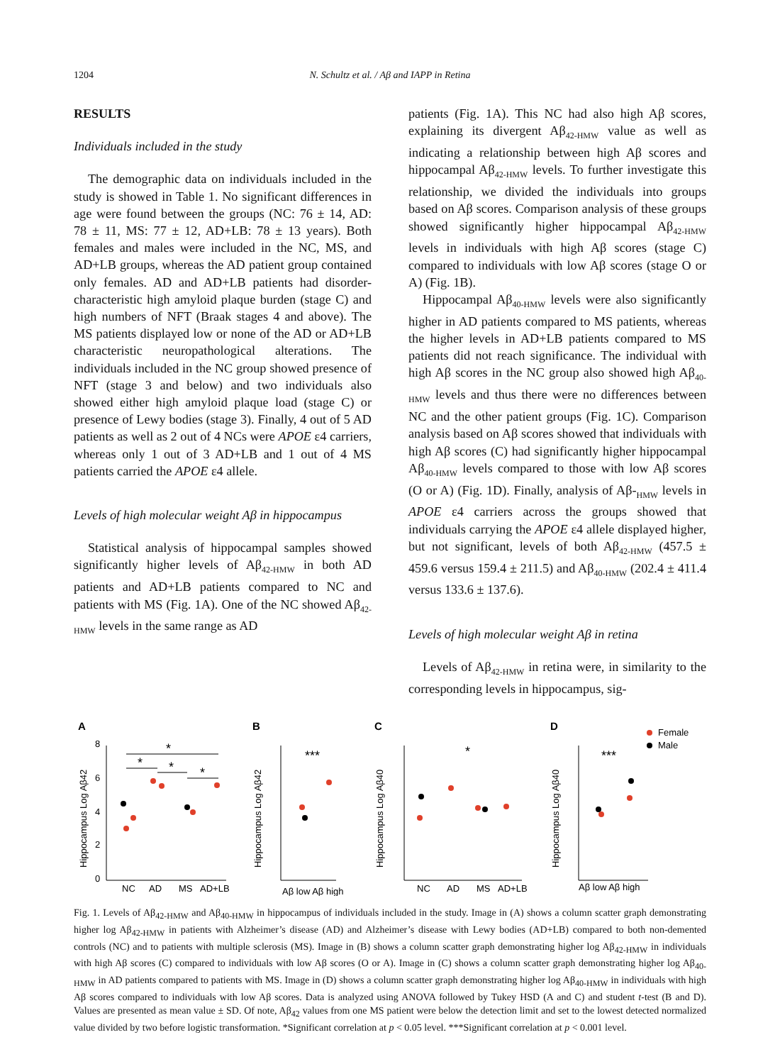1204 N. Schultz et al. / Aβ and IAPP in Retina
RESULTS
Individuals included in the study
The demographic data on individuals included in the study is showed in Table 1. No significant differences in age were found between the groups (NC: 76 ± 14, AD: 78 ± 11, MS: 77 ± 12, AD+LB: 78 ± 13 years). Both females and males were included in the NC, MS, and AD+LB groups, whereas the AD patient group contained only females. AD and AD+LB patients had disorder-characteristic high amyloid plaque burden (stage C) and high numbers of NFT (Braak stages 4 and above). The MS patients displayed low or none of the AD or AD+LB characteristic neuropathological alterations. The individuals included in the NC group showed presence of NFT (stage 3 and below) and two individuals also showed either high amyloid plaque load (stage C) or presence of Lewy bodies (stage 3). Finally, 4 out of 5 AD patients as well as 2 out of 4 NCs were APOE ε4 carriers, whereas only 1 out of 3 AD+LB and 1 out of 4 MS patients carried the APOE ε4 allele.
Levels of high molecular weight Aβ in hippocampus
Statistical analysis of hippocampal samples showed significantly higher levels of Aβ<sub>42-HMW</sub> in both AD patients and AD+LB patients compared to NC and patients with MS (Fig. 1A). One of the NC showed Aβ<sub>42-HMW</sub> levels in the same range as AD
patients (Fig. 1A). This NC had also high Aβ scores, explaining its divergent Aβ<sub>42-HMW</sub> value as well as indicating a relationship between high Aβ scores and hippocampal Aβ<sub>42-HMW</sub> levels. To further investigate this relationship, we divided the individuals into groups based on Aβ scores. Comparison analysis of these groups showed significantly higher hippocampal Aβ<sub>42-HMW</sub> levels in individuals with high Aβ scores (stage C) compared to individuals with low Aβ scores (stage O or A) (Fig. 1B).
Hippocampal Aβ<sub>40-HMW</sub> levels were also significantly higher in AD patients compared to MS patients, whereas the higher levels in AD+LB patients compared to MS patients did not reach significance. The individual with high Aβ scores in the NC group also showed high Aβ<sub>40-HMW</sub> levels and thus there were no differences between NC and the other patient groups (Fig. 1C). Comparison analysis based on Aβ scores showed that individuals with high Aβ scores (C) had significantly higher hippocampal Aβ<sub>40-HMW</sub> levels compared to those with low Aβ scores (O or A) (Fig. 1D). Finally, analysis of Aβ-<sub>HMW</sub> levels in APOE ε4 carriers across the groups showed that individuals carrying the APOE ε4 allele displayed higher, but not significant, levels of both Aβ<sub>42-HMW</sub> (457.5 ± 459.6 versus 159.4 ± 211.5) and Aβ<sub>40-HMW</sub> (202.4 ± 411.4 versus 133.6 ± 137.6).
Levels of high molecular weight Aβ in retina
Levels of Aβ<sub>42-HMW</sub> in retina were, in similarity to the corresponding levels in hippocampus, sig-
A
B
C
D
*
*
*
*
***
*
***
NC
AD
MS
AD+LB
Aβ low Aβ high
NC
AD
MS
AD+LB
Aβ low Aβ high
Female
Male
8
6
4
2
0
Hippocampus Log Aβ42
Hippocampus Log Aβ42
Hippocampus Log Aβ40
Hippocampus Log Aβ40
Fig. 1. Levels of Aβ<sub>42-HMW</sub> and Aβ<sub>40-HMW</sub> in hippocampus of individuals included in the study. Image in (A) shows a column scatter graph demonstrating higher log Aβ<sub>42-HMW</sub> in patients with Alzheimer’s disease (AD) and Alzheimer’s disease with Lewy bodies (AD+LB) compared to both non-demented controls (NC) and to patients with multiple sclerosis (MS). Image in (B) shows a column scatter graph demonstrating higher log Aβ<sub>42-HMW</sub> in individuals with high Aβ scores (C) compared to individuals with low Aβ scores (O or A). Image in (C) shows a column scatter graph demonstrating higher log Aβ<sub>40-HMW</sub> in AD patients compared to patients with MS. Image in (D) shows a column scatter graph demonstrating higher log Aβ<sub>40-HMW</sub> in individuals with high Aβ scores compared to individuals with low Aβ scores. Data is analyzed using ANOVA followed by Tukey HSD (A and C) and student t-test (B and D). Values are presented as mean value ± SD. Of note, Aβ<sub>42</sub> values from one MS patient were below the detection limit and set to the lowest detected normalized value divided by two before logistic transformation. *Significant correlation at p < 0.05 level. ***Significant correlation at p < 0.001 level.